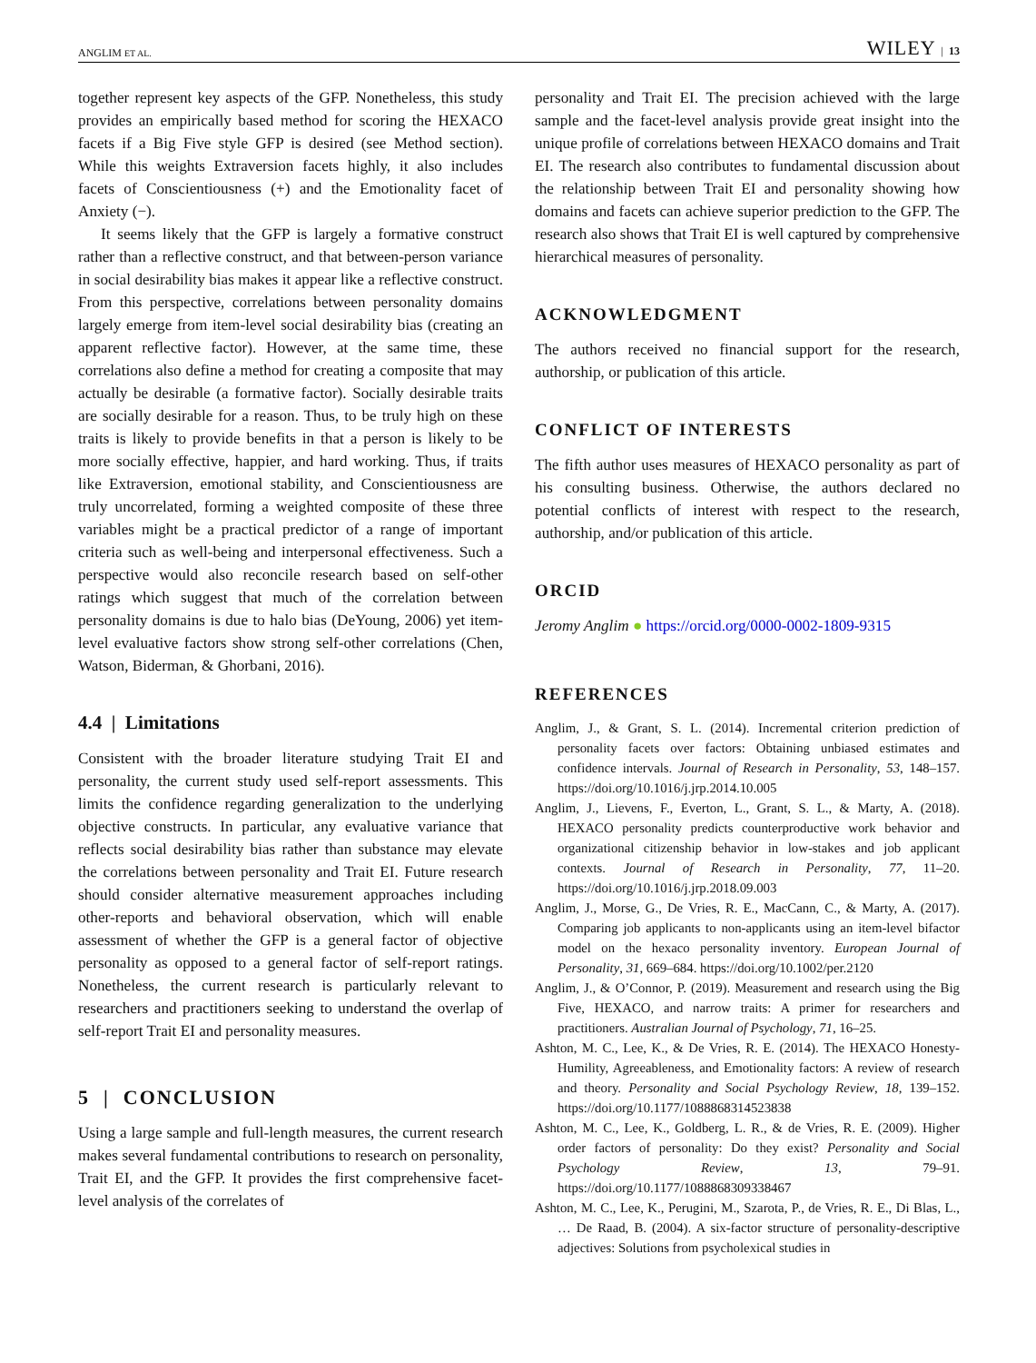ANGLIM ET AL. WILEY | 13
together represent key aspects of the GFP. Nonetheless, this study provides an empirically based method for scoring the HEXACO facets if a Big Five style GFP is desired (see Method section). While this weights Extraversion facets highly, it also includes facets of Conscientiousness (+) and the Emotionality facet of Anxiety (−).
It seems likely that the GFP is largely a formative construct rather than a reflective construct, and that between-person variance in social desirability bias makes it appear like a reflective construct. From this perspective, correlations between personality domains largely emerge from item-level social desirability bias (creating an apparent reflective factor). However, at the same time, these correlations also define a method for creating a composite that may actually be desirable (a formative factor). Socially desirable traits are socially desirable for a reason. Thus, to be truly high on these traits is likely to provide benefits in that a person is likely to be more socially effective, happier, and hard working. Thus, if traits like Extraversion, emotional stability, and Conscientiousness are truly uncorrelated, forming a weighted composite of these three variables might be a practical predictor of a range of important criteria such as well-being and interpersonal effectiveness. Such a perspective would also reconcile research based on self-other ratings which suggest that much of the correlation between personality domains is due to halo bias (DeYoung, 2006) yet item-level evaluative factors show strong self-other correlations (Chen, Watson, Biderman, & Ghorbani, 2016).
4.4 | Limitations
Consistent with the broader literature studying Trait EI and personality, the current study used self-report assessments. This limits the confidence regarding generalization to the underlying objective constructs. In particular, any evaluative variance that reflects social desirability bias rather than substance may elevate the correlations between personality and Trait EI. Future research should consider alternative measurement approaches including other-reports and behavioral observation, which will enable assessment of whether the GFP is a general factor of objective personality as opposed to a general factor of self-report ratings. Nonetheless, the current research is particularly relevant to researchers and practitioners seeking to understand the overlap of self-report Trait EI and personality measures.
5 | CONCLUSION
Using a large sample and full-length measures, the current research makes several fundamental contributions to research on personality, Trait EI, and the GFP. It provides the first comprehensive facet-level analysis of the correlates of
personality and Trait EI. The precision achieved with the large sample and the facet-level analysis provide great insight into the unique profile of correlations between HEXACO domains and Trait EI. The research also contributes to fundamental discussion about the relationship between Trait EI and personality showing how domains and facets can achieve superior prediction to the GFP. The research also shows that Trait EI is well captured by comprehensive hierarchical measures of personality.
ACKNOWLEDGMENT
The authors received no financial support for the research, authorship, or publication of this article.
CONFLICT OF INTERESTS
The fifth author uses measures of HEXACO personality as part of his consulting business. Otherwise, the authors declared no potential conflicts of interest with respect to the research, authorship, and/or publication of this article.
ORCID
Jeromy Anglim ● https://orcid.org/0000-0002-1809-9315
REFERENCES
Anglim, J., & Grant, S. L. (2014). Incremental criterion prediction of personality facets over factors: Obtaining unbiased estimates and confidence intervals. Journal of Research in Personality, 53, 148–157. https://doi.org/10.1016/j.jrp.2014.10.005
Anglim, J., Lievens, F., Everton, L., Grant, S. L., & Marty, A. (2018). HEXACO personality predicts counterproductive work behavior and organizational citizenship behavior in low-stakes and job applicant contexts. Journal of Research in Personality, 77, 11–20. https://doi.org/10.1016/j.jrp.2018.09.003
Anglim, J., Morse, G., De Vries, R. E., MacCann, C., & Marty, A. (2017). Comparing job applicants to non-applicants using an item-level bifactor model on the hexaco personality inventory. European Journal of Personality, 31, 669–684. https://doi.org/10.1002/per.2120
Anglim, J., & O’Connor, P. (2019). Measurement and research using the Big Five, HEXACO, and narrow traits: A primer for researchers and practitioners. Australian Journal of Psychology, 71, 16–25.
Ashton, M. C., Lee, K., & De Vries, R. E. (2014). The HEXACO Honesty-Humility, Agreeableness, and Emotionality factors: A review of research and theory. Personality and Social Psychology Review, 18, 139–152. https://doi.org/10.1177/1088868314523838
Ashton, M. C., Lee, K., Goldberg, L. R., & de Vries, R. E. (2009). Higher order factors of personality: Do they exist? Personality and Social Psychology Review, 13, 79–91. https://doi.org/10.1177/1088868309338467
Ashton, M. C., Lee, K., Perugini, M., Szarota, P., de Vries, R. E., Di Blas, L., … De Raad, B. (2004). A six-factor structure of personality-descriptive adjectives: Solutions from psycholexical studies in